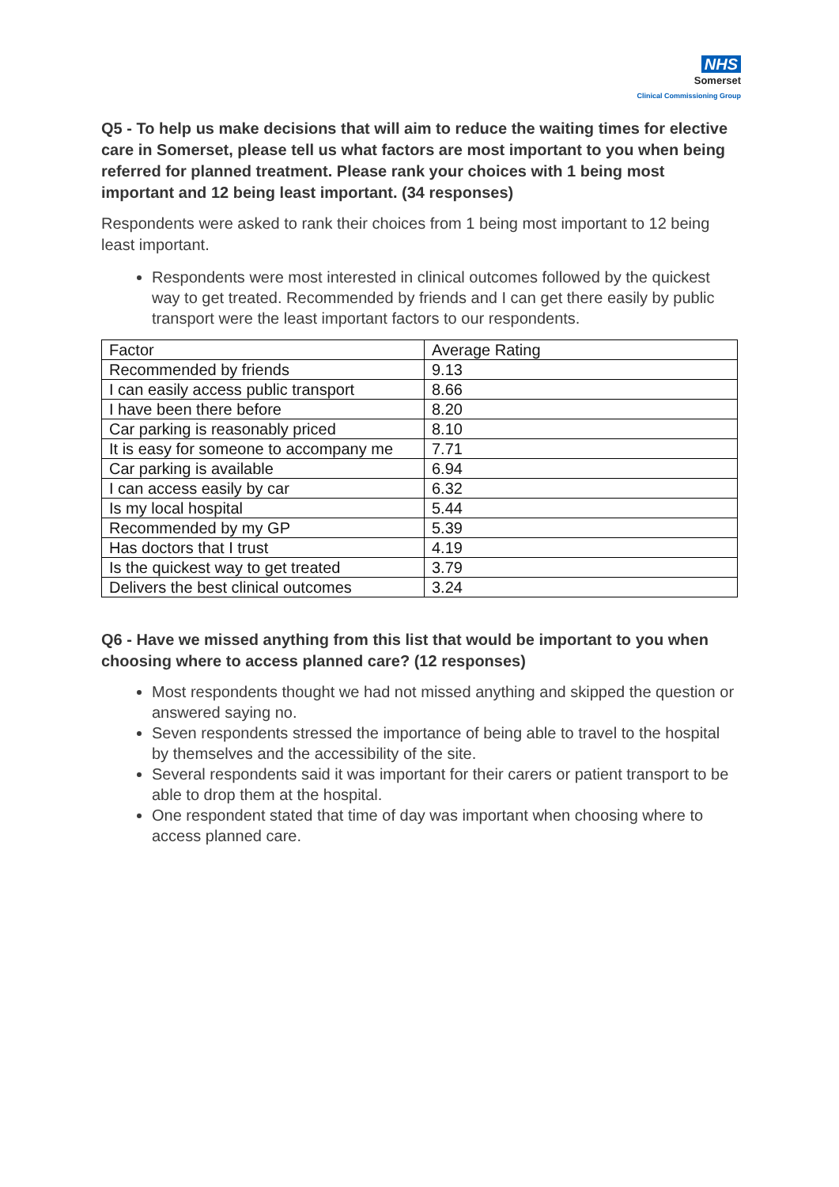NHS
Somerset
Clinical Commissioning Group
Q5 - To help us make decisions that will aim to reduce the waiting times for elective care in Somerset, please tell us what factors are most important to you when being referred for planned treatment. Please rank your choices with 1 being most important and 12 being least important. (34 responses)
Respondents were asked to rank their choices from 1 being most important to 12 being least important.
Respondents were most interested in clinical outcomes followed by the quickest way to get treated. Recommended by friends and I can get there easily by public transport were the least important factors to our respondents.
| Factor | Average Rating |
| --- | --- |
| Recommended by friends | 9.13 |
| I can easily access public transport | 8.66 |
| I have been there before | 8.20 |
| Car parking is reasonably priced | 8.10 |
| It is easy for someone to accompany me | 7.71 |
| Car parking is available | 6.94 |
| I can access easily by car | 6.32 |
| Is my local hospital | 5.44 |
| Recommended by my GP | 5.39 |
| Has doctors that I trust | 4.19 |
| Is the quickest way to get treated | 3.79 |
| Delivers the best clinical outcomes | 3.24 |
Q6 - Have we missed anything from this list that would be important to you when choosing where to access planned care? (12 responses)
Most respondents thought we had not missed anything and skipped the question or answered saying no.
Seven respondents stressed the importance of being able to travel to the hospital by themselves and the accessibility of the site.
Several respondents said it was important for their carers or patient transport to be able to drop them at the hospital.
One respondent stated that time of day was important when choosing where to access planned care.